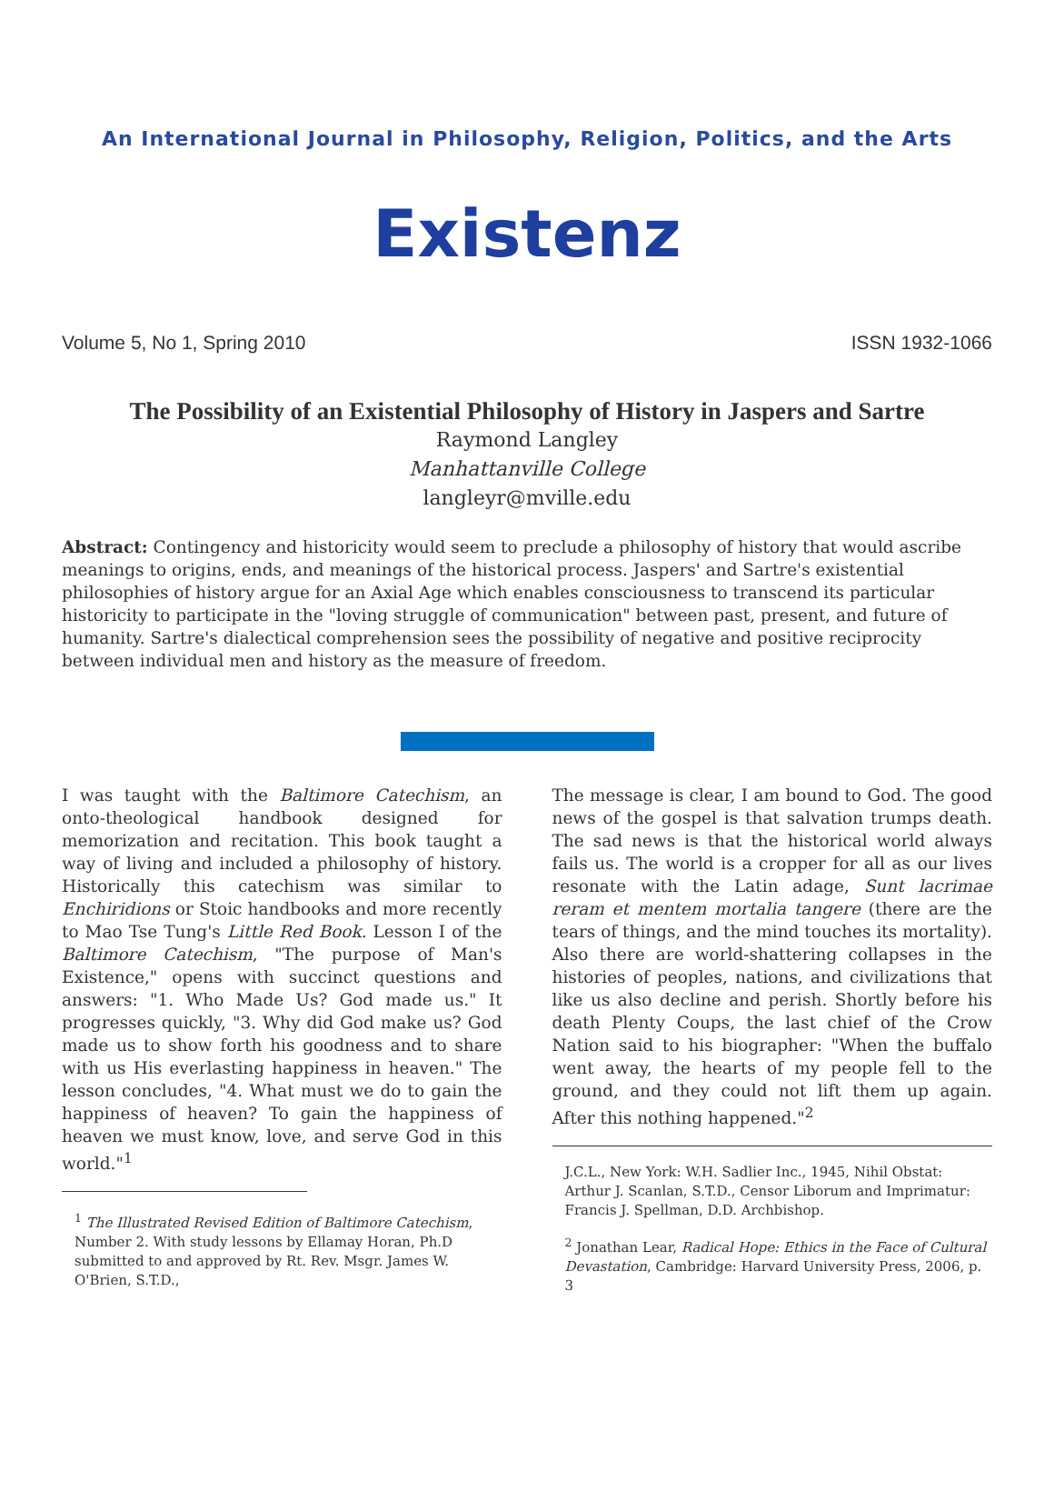An International Journal in Philosophy, Religion, Politics, and the Arts
Existenz
Volume 5, No 1, Spring 2010 ISSN 1932-1066
The Possibility of an Existential Philosophy of History in Jaspers and Sartre
Raymond Langley
Manhattanville College
langleyr@mville.edu
Abstract: Contingency and historicity would seem to preclude a philosophy of history that would ascribe meanings to origins, ends, and meanings of the historical process. Jaspers' and Sartre's existential philosophies of history argue for an Axial Age which enables consciousness to transcend its particular historicity to participate in the "loving struggle of communication" between past, present, and future of humanity. Sartre's dialectical comprehension sees the possibility of negative and positive reciprocity between individual men and history as the measure of freedom.
I was taught with the Baltimore Catechism, an onto-theological handbook designed for memorization and recitation. This book taught a way of living and included a philosophy of history. Historically this catechism was similar to Enchiridions or Stoic handbooks and more recently to Mao Tse Tung's Little Red Book. Lesson I of the Baltimore Catechism, "The purpose of Man's Existence," opens with succinct questions and answers: "1. Who Made Us? God made us." It progresses quickly, "3. Why did God make us? God made us to show forth his goodness and to share with us His everlasting happiness in heaven." The lesson concludes, "4. What must we do to gain the happiness of heaven? To gain the happiness of heaven we must know, love, and serve God in this world."<sup>1</sup>
<sup>1</sup> The Illustrated Revised Edition of Baltimore Catechism, Number 2. With study lessons by Ellamay Horan, Ph.D submitted to and approved by Rt. Rev. Msgr. James W. O'Brien, S.T.D.,
The message is clear, I am bound to God. The good news of the gospel is that salvation trumps death. The sad news is that the historical world always fails us. The world is a cropper for all as our lives resonate with the Latin adage, Sunt lacrimae reram et mentem mortalia tangere (there are the tears of things, and the mind touches its mortality). Also there are world-shattering collapses in the histories of peoples, nations, and civilizations that like us also decline and perish. Shortly before his death Plenty Coups, the last chief of the Crow Nation said to his biographer: "When the buffalo went away, the hearts of my people fell to the ground, and they could not lift them up again. After this nothing happened."<sup>2</sup>
J.C.L., New York: W.H. Sadlier Inc., 1945, Nihil Obstat: Arthur J. Scanlan, S.T.D., Censor Liborum and Imprimatur: Francis J. Spellman, D.D. Archbishop.
<sup>2</sup> Jonathan Lear, Radical Hope: Ethics in the Face of Cultural Devastation, Cambridge: Harvard University Press, 2006, p. 3